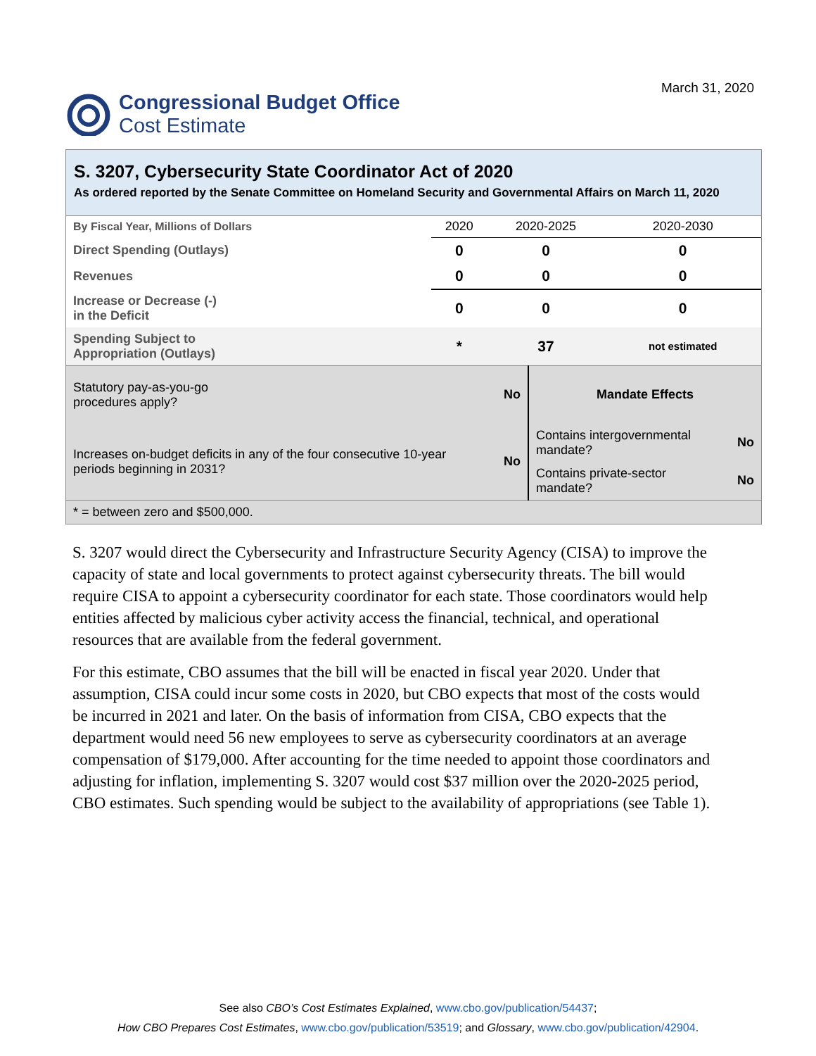Congressional Budget Office
Cost Estimate
March 31, 2020
S. 3207, Cybersecurity State Coordinator Act of 2020
As ordered reported by the Senate Committee on Homeland Security and Governmental Affairs on March 11, 2020
| By Fiscal Year, Millions of Dollars | 2020 | 2020-2025 | 2020-2030 |
| Direct Spending (Outlays) | 0 | 0 | 0 |
| Revenues | 0 | 0 | 0 |
| Increase or Decrease (-) in the Deficit | 0 | 0 | 0 |
| Spending Subject to Appropriation (Outlays) | * | 37 | not estimated |
| Statutory pay-as-you-go procedures apply? | No | Mandate Effects | |
| Increases on-budget deficits in any of the four consecutive 10-year periods beginning in 2031? | No | Contains intergovernmental mandate? | No |
| | | Contains private-sector mandate? | No |
| * = between zero and $500,000. | | | |
S. 3207 would direct the Cybersecurity and Infrastructure Security Agency (CISA) to improve the capacity of state and local governments to protect against cybersecurity threats. The bill would require CISA to appoint a cybersecurity coordinator for each state. Those coordinators would help entities affected by malicious cyber activity access the financial, technical, and operational resources that are available from the federal government.
For this estimate, CBO assumes that the bill will be enacted in fiscal year 2020. Under that assumption, CISA could incur some costs in 2020, but CBO expects that most of the costs would be incurred in 2021 and later. On the basis of information from CISA, CBO expects that the department would need 56 new employees to serve as cybersecurity coordinators at an average compensation of $179,000. After accounting for the time needed to appoint those coordinators and adjusting for inflation, implementing S. 3207 would cost $37 million over the 2020-2025 period, CBO estimates. Such spending would be subject to the availability of appropriations (see Table 1).
See also CBO’s Cost Estimates Explained, www.cbo.gov/publication/54437;
How CBO Prepares Cost Estimates, www.cbo.gov/publication/53519; and Glossary, www.cbo.gov/publication/42904.